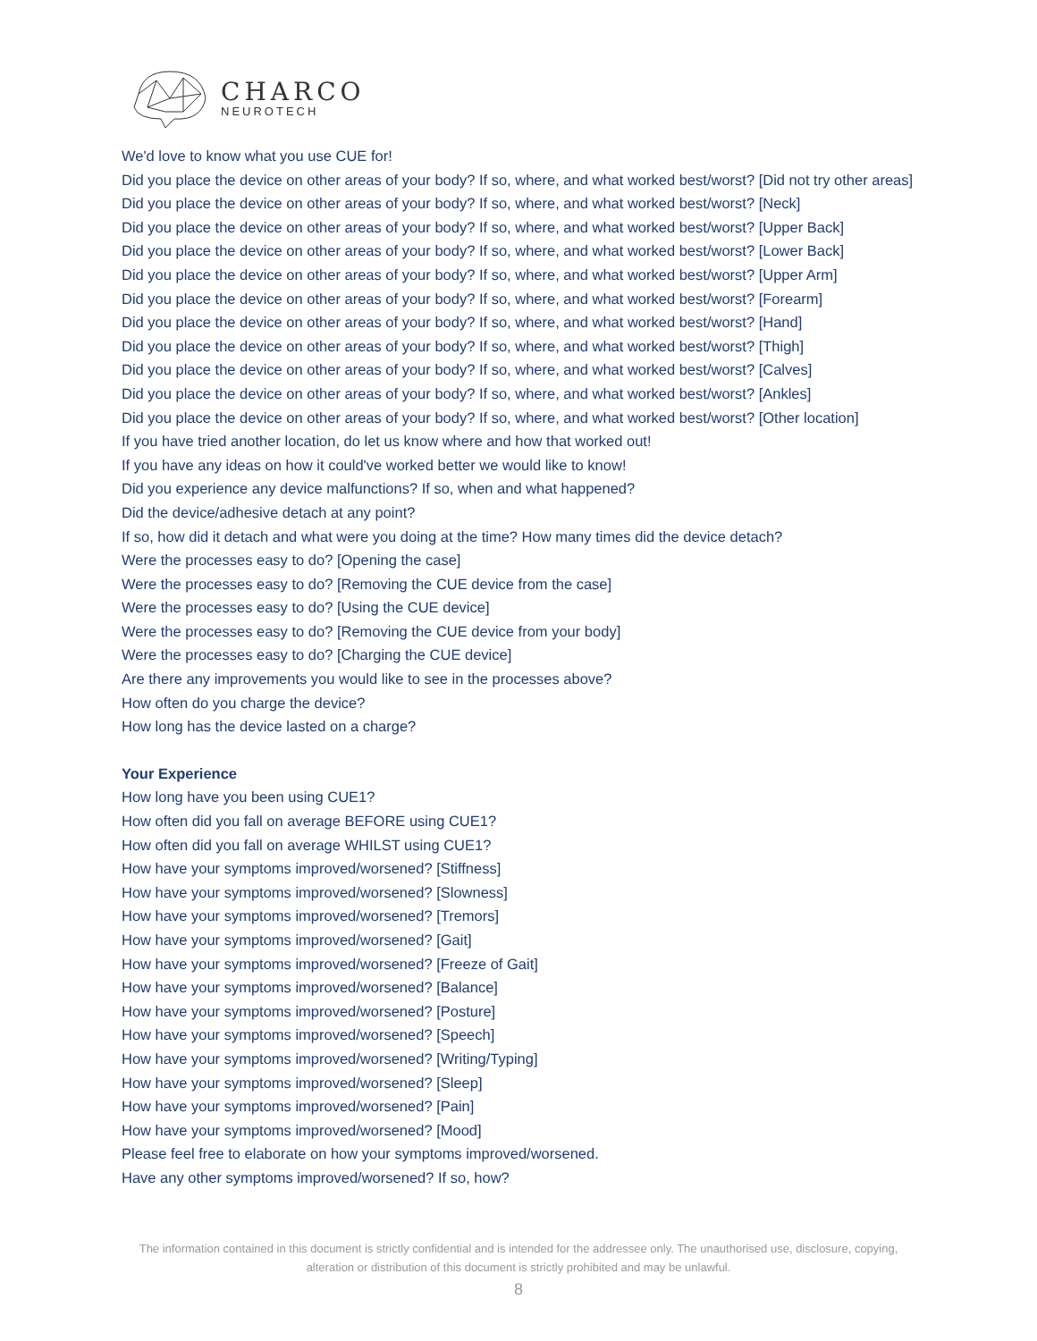CHARCO
NEUROTECH
We'd love to know what you use CUE for!
Did you place the device on other areas of your body? If so, where, and what worked best/worst? [Did not try other areas]
Did you place the device on other areas of your body? If so, where, and what worked best/worst? [Neck]
Did you place the device on other areas of your body? If so, where, and what worked best/worst? [Upper Back]
Did you place the device on other areas of your body? If so, where, and what worked best/worst? [Lower Back]
Did you place the device on other areas of your body? If so, where, and what worked best/worst? [Upper Arm]
Did you place the device on other areas of your body? If so, where, and what worked best/worst? [Forearm]
Did you place the device on other areas of your body? If so, where, and what worked best/worst? [Hand]
Did you place the device on other areas of your body? If so, where, and what worked best/worst? [Thigh]
Did you place the device on other areas of your body? If so, where, and what worked best/worst? [Calves]
Did you place the device on other areas of your body? If so, where, and what worked best/worst? [Ankles]
Did you place the device on other areas of your body? If so, where, and what worked best/worst? [Other location]
If you have tried another location, do let us know where and how that worked out!
If you have any ideas on how it could've worked better we would like to know!
Did you experience any device malfunctions? If so, when and what happened?
Did the device/adhesive detach at any point?
If so, how did it detach and what were you doing at the time? How many times did the device detach?
Were the processes easy to do? [Opening the case]
Were the processes easy to do? [Removing the CUE device from the case]
Were the processes easy to do? [Using the CUE device]
Were the processes easy to do? [Removing the CUE device from your body]
Were the processes easy to do? [Charging the CUE device]
Are there any improvements you would like to see in the processes above?
How often do you charge the device?
How long has the device lasted on a charge?
Your Experience
How long have you been using CUE1?
How often did you fall on average BEFORE using CUE1?
How often did you fall on average WHILST using CUE1?
How have your symptoms improved/worsened? [Stiffness]
How have your symptoms improved/worsened? [Slowness]
How have your symptoms improved/worsened? [Tremors]
How have your symptoms improved/worsened? [Gait]
How have your symptoms improved/worsened? [Freeze of Gait]
How have your symptoms improved/worsened? [Balance]
How have your symptoms improved/worsened? [Posture]
How have your symptoms improved/worsened? [Speech]
How have your symptoms improved/worsened? [Writing/Typing]
How have your symptoms improved/worsened? [Sleep]
How have your symptoms improved/worsened? [Pain]
How have your symptoms improved/worsened? [Mood]
Please feel free to elaborate on how your symptoms improved/worsened.
Have any other symptoms improved/worsened? If so, how?
The information contained in this document is strictly confidential and is intended for the addressee only. The unauthorised use, disclosure, copying, alteration or distribution of this document is strictly prohibited and may be unlawful.
8